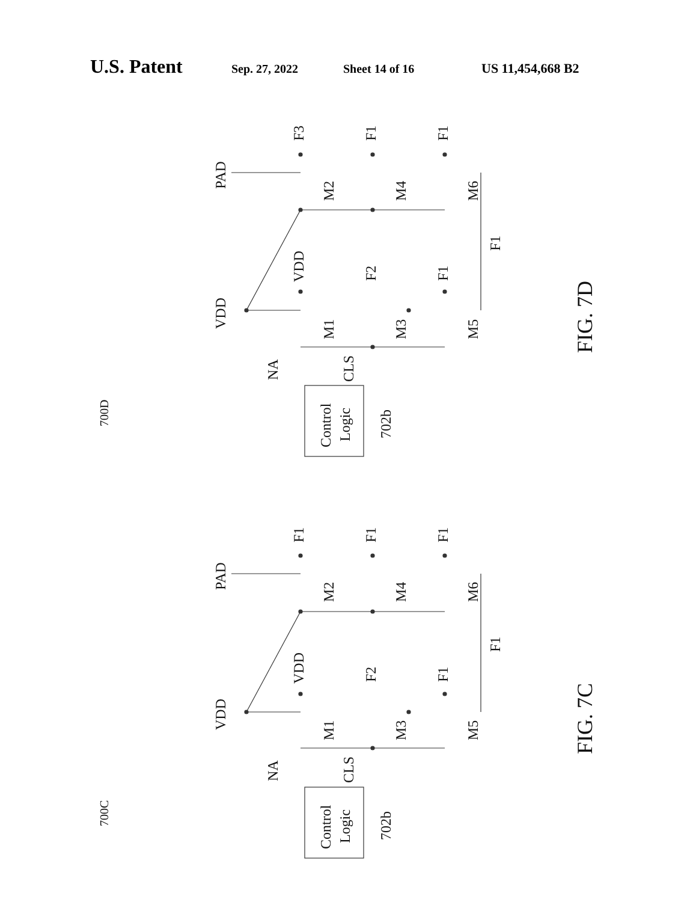U.S. Patent Sep. 27, 2022 Sheet 14 of 16 US 11,454,668 B2
700D
F3
F1
F1
PAD
M2
M4
M6
F1
VDD
VDD
F2
F1
M1
M3
M5
NA
CLS
Control
Logic
702b
FIG. 7D
700C
F1
F1
F1
PAD
M2
M4
M6
F1
VDD
VDD
F2
F1
M1
M3
M5
NA
CLS
Control
Logic
702b
FIG. 7C